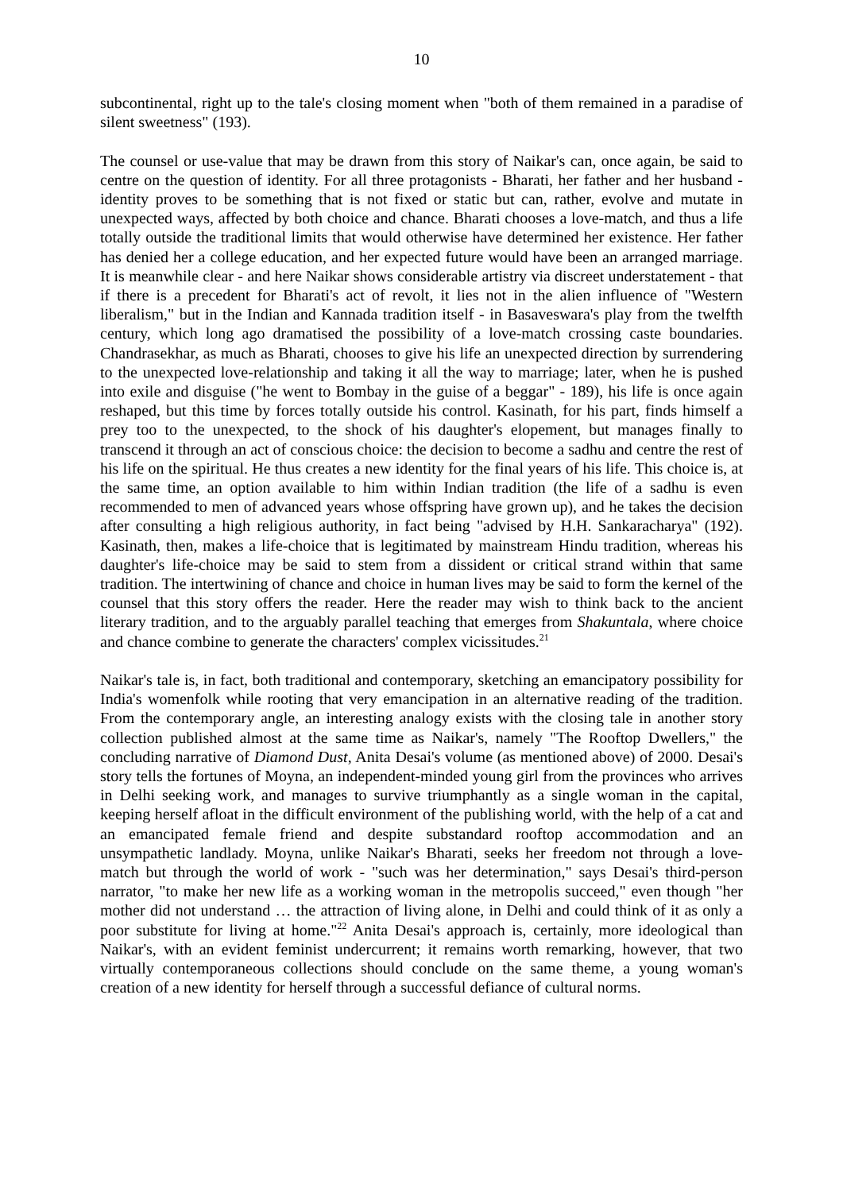10
subcontinental, right up to the tale's closing moment when "both of them remained in a paradise of silent sweetness" (193).
The counsel or use-value that may be drawn from this story of Naikar's can, once again, be said to centre on the question of identity. For all three protagonists - Bharati, her father and her husband - identity proves to be something that is not fixed or static but can, rather, evolve and mutate in unexpected ways, affected by both choice and chance. Bharati chooses a love-match, and thus a life totally outside the traditional limits that would otherwise have determined her existence. Her father has denied her a college education, and her expected future would have been an arranged marriage. It is meanwhile clear - and here Naikar shows considerable artistry via discreet understatement - that if there is a precedent for Bharati's act of revolt, it lies not in the alien influence of "Western liberalism," but in the Indian and Kannada tradition itself - in Basaveswara's play from the twelfth century, which long ago dramatised the possibility of a love-match crossing caste boundaries. Chandrasekhar, as much as Bharati, chooses to give his life an unexpected direction by surrendering to the unexpected love-relationship and taking it all the way to marriage; later, when he is pushed into exile and disguise ("he went to Bombay in the guise of a beggar" - 189), his life is once again reshaped, but this time by forces totally outside his control. Kasinath, for his part, finds himself a prey too to the unexpected, to the shock of his daughter's elopement, but manages finally to transcend it through an act of conscious choice: the decision to become a sadhu and centre the rest of his life on the spiritual. He thus creates a new identity for the final years of his life. This choice is, at the same time, an option available to him within Indian tradition (the life of a sadhu is even recommended to men of advanced years whose offspring have grown up), and he takes the decision after consulting a high religious authority, in fact being "advised by H.H. Sankaracharya" (192). Kasinath, then, makes a life-choice that is legitimated by mainstream Hindu tradition, whereas his daughter's life-choice may be said to stem from a dissident or critical strand within that same tradition. The intertwining of chance and choice in human lives may be said to form the kernel of the counsel that this story offers the reader. Here the reader may wish to think back to the ancient literary tradition, and to the arguably parallel teaching that emerges from Shakuntala, where choice and chance combine to generate the characters' complex vicissitudes.<sup>21</sup>
Naikar's tale is, in fact, both traditional and contemporary, sketching an emancipatory possibility for India's womenfolk while rooting that very emancipation in an alternative reading of the tradition. From the contemporary angle, an interesting analogy exists with the closing tale in another story collection published almost at the same time as Naikar's, namely "The Rooftop Dwellers," the concluding narrative of Diamond Dust, Anita Desai's volume (as mentioned above) of 2000. Desai's story tells the fortunes of Moyna, an independent-minded young girl from the provinces who arrives in Delhi seeking work, and manages to survive triumphantly as a single woman in the capital, keeping herself afloat in the difficult environment of the publishing world, with the help of a cat and an emancipated female friend and despite substandard rooftop accommodation and an unsympathetic landlady. Moyna, unlike Naikar's Bharati, seeks her freedom not through a love-match but through the world of work - "such was her determination," says Desai's third-person narrator, "to make her new life as a working woman in the metropolis succeed," even though "her mother did not understand … the attraction of living alone, in Delhi and could think of it as only a poor substitute for living at home."<sup>22</sup> Anita Desai's approach is, certainly, more ideological than Naikar's, with an evident feminist undercurrent; it remains worth remarking, however, that two virtually contemporaneous collections should conclude on the same theme, a young woman's creation of a new identity for herself through a successful defiance of cultural norms.